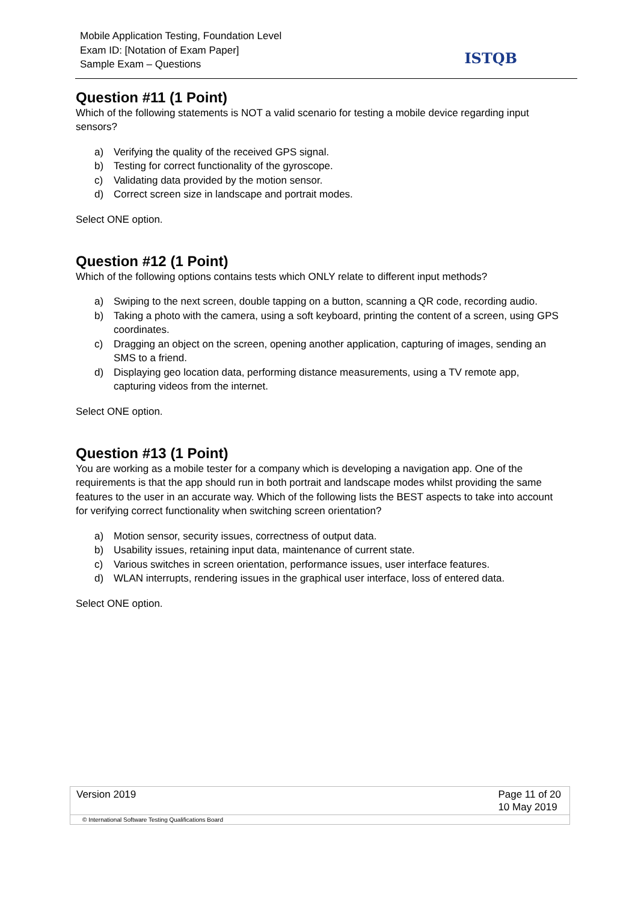Mobile Application Testing, Foundation Level
Exam ID: [Notation of Exam Paper]
Sample Exam – Questions
ISTQB
Question #11 (1 Point)
Which of the following statements is NOT a valid scenario for testing a mobile device regarding input sensors?
a) Verifying the quality of the received GPS signal.
b) Testing for correct functionality of the gyroscope.
c) Validating data provided by the motion sensor.
d) Correct screen size in landscape and portrait modes.
Select ONE option.
Question #12 (1 Point)
Which of the following options contains tests which ONLY relate to different input methods?
a) Swiping to the next screen, double tapping on a button, scanning a QR code, recording audio.
b) Taking a photo with the camera, using a soft keyboard, printing the content of a screen, using GPS coordinates.
c) Dragging an object on the screen, opening another application, capturing of images, sending an SMS to a friend.
d) Displaying geo location data, performing distance measurements, using a TV remote app, capturing videos from the internet.
Select ONE option.
Question #13 (1 Point)
You are working as a mobile tester for a company which is developing a navigation app. One of the requirements is that the app should run in both portrait and landscape modes whilst providing the same features to the user in an accurate way. Which of the following lists the BEST aspects to take into account for verifying correct functionality when switching screen orientation?
a) Motion sensor, security issues, correctness of output data.
b) Usability issues, retaining input data, maintenance of current state.
c) Various switches in screen orientation, performance issues, user interface features.
d) WLAN interrupts, rendering issues in the graphical user interface, loss of entered data.
Select ONE option.
Version 2019 Page 11 of 20
10 May 2019
© International Software Testing Qualifications Board